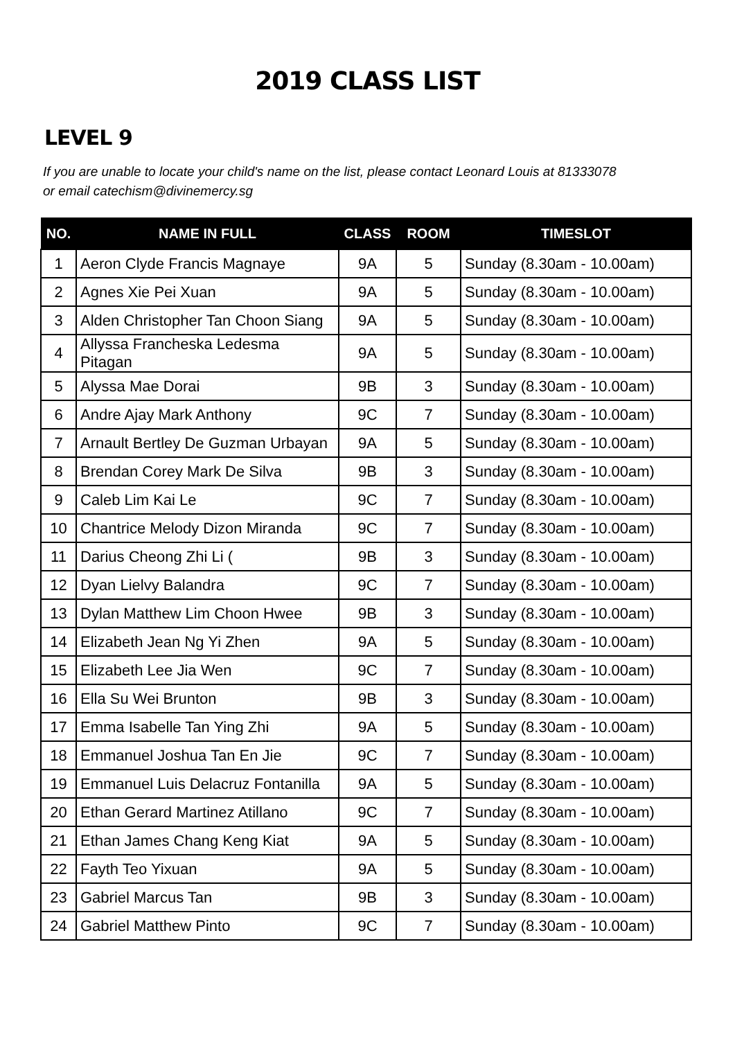2019 CLASS LIST
LEVEL 9
If you are unable to locate your child's name on the list, please contact Leonard Louis at 81333078
or email catechism@divinemercy.sg
| NO. | NAME IN FULL | CLASS | ROOM | TIMESLOT |
| --- | --- | --- | --- | --- |
| 1 | Aeron Clyde Francis Magnaye | 9A | 5 | Sunday (8.30am - 10.00am) |
| 2 | Agnes Xie Pei Xuan | 9A | 5 | Sunday (8.30am - 10.00am) |
| 3 | Alden Christopher Tan Choon Siang | 9A | 5 | Sunday (8.30am - 10.00am) |
| 4 | Allyssa Francheska Ledesma Pitagan | 9A | 5 | Sunday (8.30am - 10.00am) |
| 5 | Alyssa Mae Dorai | 9B | 3 | Sunday (8.30am - 10.00am) |
| 6 | Andre Ajay Mark Anthony | 9C | 7 | Sunday (8.30am - 10.00am) |
| 7 | Arnault Bertley De Guzman Urbayan | 9A | 5 | Sunday (8.30am - 10.00am) |
| 8 | Brendan Corey Mark De Silva | 9B | 3 | Sunday (8.30am - 10.00am) |
| 9 | Caleb Lim Kai Le | 9C | 7 | Sunday (8.30am - 10.00am) |
| 10 | Chantrice Melody Dizon Miranda | 9C | 7 | Sunday (8.30am - 10.00am) |
| 11 | Darius Cheong Zhi Li ( | 9B | 3 | Sunday (8.30am - 10.00am) |
| 12 | Dyan Lielvy Balandra | 9C | 7 | Sunday (8.30am - 10.00am) |
| 13 | Dylan Matthew Lim Choon Hwee | 9B | 3 | Sunday (8.30am - 10.00am) |
| 14 | Elizabeth Jean Ng Yi Zhen | 9A | 5 | Sunday (8.30am - 10.00am) |
| 15 | Elizabeth Lee Jia Wen | 9C | 7 | Sunday (8.30am - 10.00am) |
| 16 | Ella Su Wei Brunton | 9B | 3 | Sunday (8.30am - 10.00am) |
| 17 | Emma Isabelle Tan Ying Zhi | 9A | 5 | Sunday (8.30am - 10.00am) |
| 18 | Emmanuel Joshua Tan En Jie | 9C | 7 | Sunday (8.30am - 10.00am) |
| 19 | Emmanuel Luis Delacruz Fontanilla | 9A | 5 | Sunday (8.30am - 10.00am) |
| 20 | Ethan Gerard Martinez Atillano | 9C | 7 | Sunday (8.30am - 10.00am) |
| 21 | Ethan James Chang Keng Kiat | 9A | 5 | Sunday (8.30am - 10.00am) |
| 22 | Fayth Teo Yixuan | 9A | 5 | Sunday (8.30am - 10.00am) |
| 23 | Gabriel Marcus Tan | 9B | 3 | Sunday (8.30am - 10.00am) |
| 24 | Gabriel Matthew Pinto | 9C | 7 | Sunday (8.30am - 10.00am) |